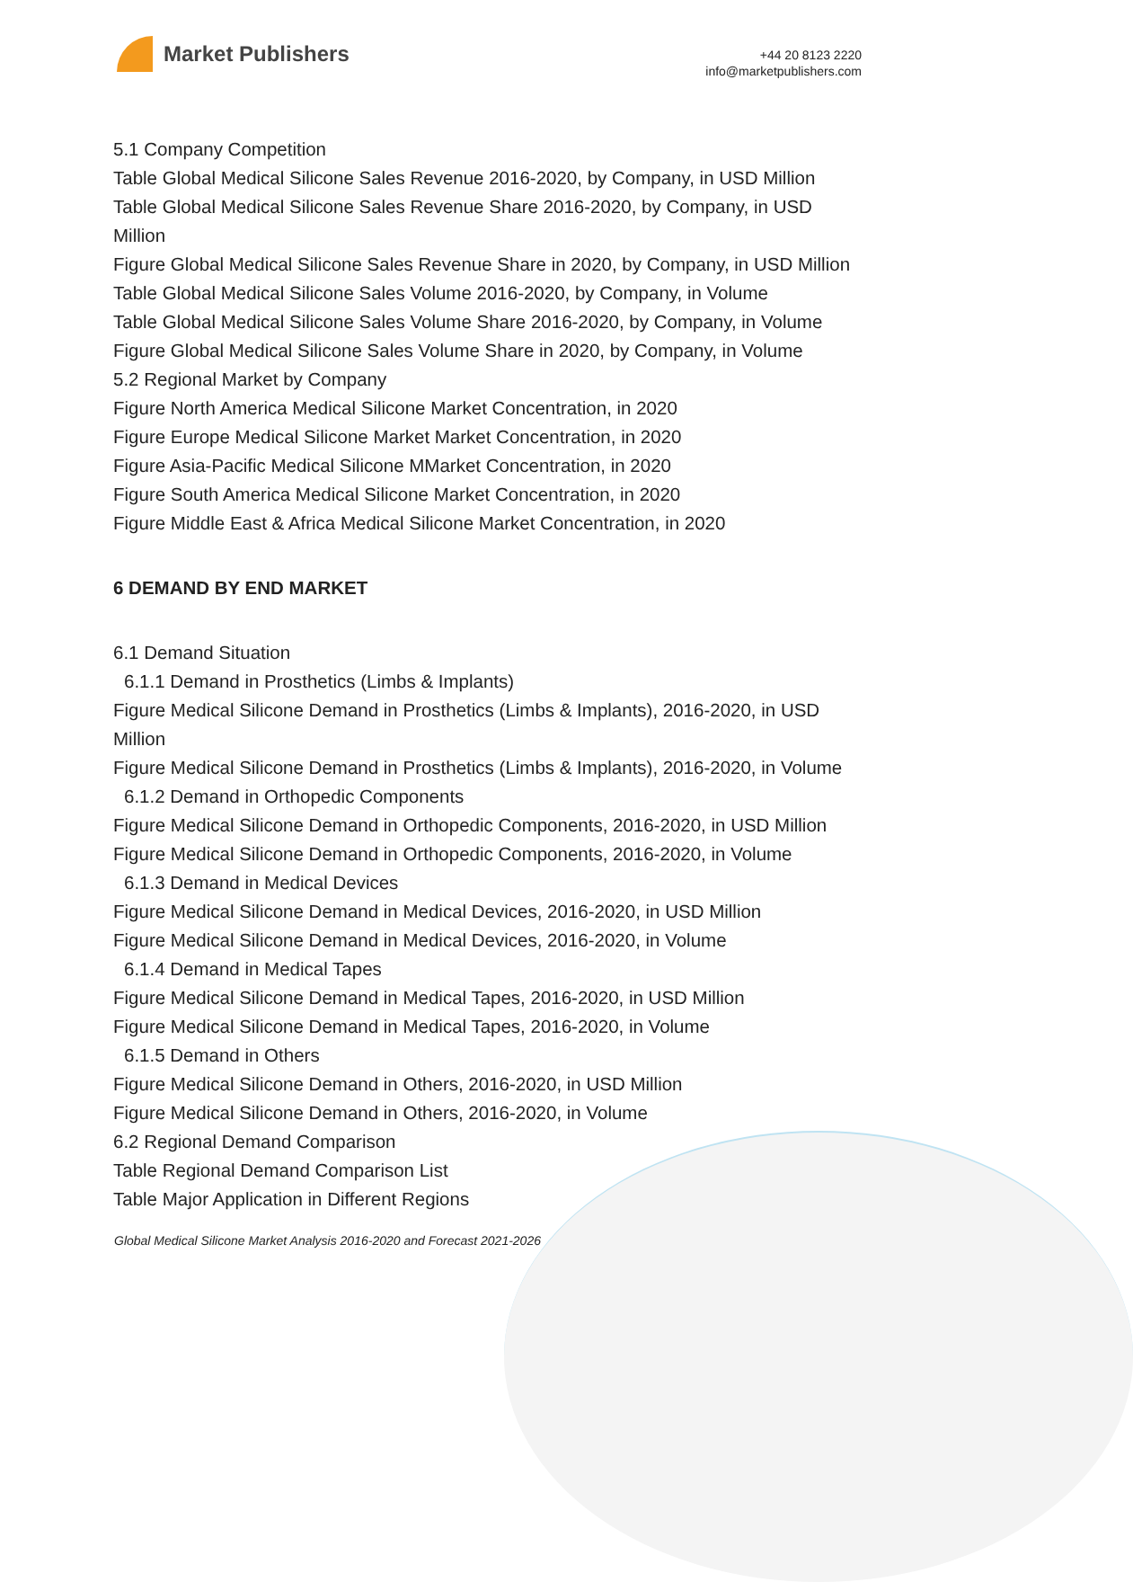Market Publishers
+44 20 8123 2220
info@marketpublishers.com
5.1 Company Competition
Table Global Medical Silicone Sales Revenue 2016-2020, by Company, in USD Million
Table Global Medical Silicone Sales Revenue Share 2016-2020, by Company, in USD Million
Figure Global Medical Silicone Sales Revenue Share in 2020, by Company, in USD Million
Table Global Medical Silicone Sales Volume 2016-2020, by Company, in Volume
Table Global Medical Silicone Sales Volume Share 2016-2020, by Company, in Volume
Figure Global Medical Silicone Sales Volume Share in 2020, by Company, in Volume
5.2 Regional Market by Company
Figure North America Medical Silicone Market Concentration, in 2020
Figure Europe Medical Silicone Market Market Concentration, in 2020
Figure Asia-Pacific Medical Silicone MMarket Concentration, in 2020
Figure South America Medical Silicone Market Concentration, in 2020
Figure Middle East & Africa Medical Silicone Market Concentration, in 2020
6 DEMAND BY END MARKET
6.1 Demand Situation
6.1.1 Demand in Prosthetics (Limbs & Implants)
Figure Medical Silicone Demand in Prosthetics (Limbs & Implants), 2016-2020, in USD Million
Figure Medical Silicone Demand in Prosthetics (Limbs & Implants), 2016-2020, in Volume
6.1.2 Demand in Orthopedic Components
Figure Medical Silicone Demand in Orthopedic Components, 2016-2020, in USD Million
Figure Medical Silicone Demand in Orthopedic Components, 2016-2020, in Volume
6.1.3 Demand in Medical Devices
Figure Medical Silicone Demand in Medical Devices, 2016-2020, in USD Million
Figure Medical Silicone Demand in Medical Devices, 2016-2020, in Volume
6.1.4 Demand in Medical Tapes
Figure Medical Silicone Demand in Medical Tapes, 2016-2020, in USD Million
Figure Medical Silicone Demand in Medical Tapes, 2016-2020, in Volume
6.1.5 Demand in Others
Figure Medical Silicone Demand in Others, 2016-2020, in USD Million
Figure Medical Silicone Demand in Others, 2016-2020, in Volume
6.2 Regional Demand Comparison
Table Regional Demand Comparison List
Table Major Application in Different Regions
Global Medical Silicone Market Analysis 2016-2020 and Forecast 2021-2026